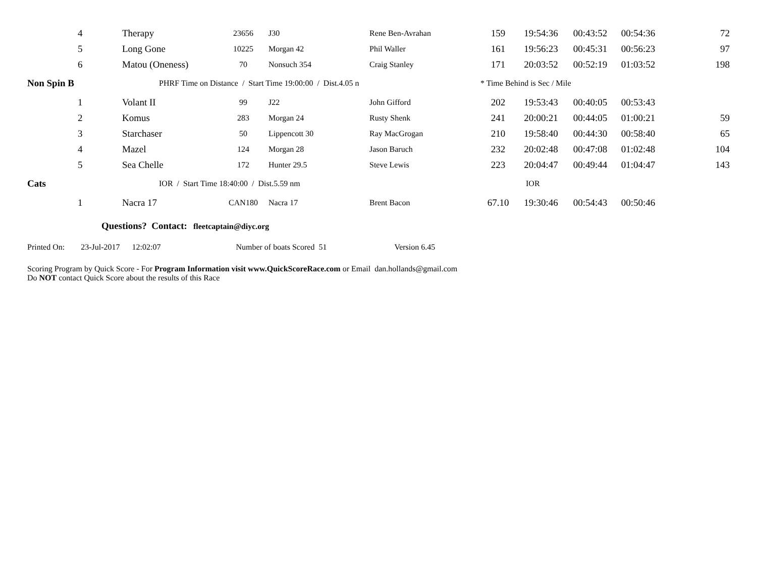| | 4 | Therapy | 23656 | J30 | Rene Ben-Avrahan | 159 | 19:54:36 | 00:43:52 | 00:54:36 | 72 |
| | 5 | Long Gone | 10225 | Morgan 42 | Phil Waller | 161 | 19:56:23 | 00:45:31 | 00:56:23 | 97 |
| | 6 | Matou (Oneness) | 70 | Nonsuch 354 | Craig Stanley | 171 | 20:03:52 | 00:52:19 | 01:03:52 | 198 |
| Non Spin B | | PHRF Time on Distance / Start Time 19:00:00 / Dist.4.05 n | | | | * Time Behind is Sec / Mile | | | | |
| | 1 | Volant II | 99 | J22 | John Gifford | 202 | 19:53:43 | 00:40:05 | 00:53:43 | |
| | 2 | Komus | 283 | Morgan 24 | Rusty Shenk | 241 | 20:00:21 | 00:44:05 | 01:00:21 | 59 |
| | 3 | Starchaser | 50 | Lippencott 30 | Ray MacGrogan | 210 | 19:58:40 | 00:44:30 | 00:58:40 | 65 |
| | 4 | Mazel | 124 | Morgan 28 | Jason Baruch | 232 | 20:02:48 | 00:47:08 | 01:02:48 | 104 |
| | 5 | Sea Chelle | 172 | Hunter 29.5 | Steve Lewis | 223 | 20:04:47 | 00:49:44 | 01:04:47 | 143 |
| Cats | | IOR / Start Time 18:40:00 / Dist.5.59 nm | | | | IOR | | | | |
| | 1 | Nacra 17 | CAN180 | Nacra 17 | Brent Bacon | 67.10 | 19:30:46 | 00:54:43 | 00:50:46 | |
Questions? Contact: fleetcaptain@diyc.org
Printed On: 23-Jul-2017 12:02:07 Number of boats Scored 51 Version 6.45
Scoring Program by Quick Score - For Program Information visit www.QuickScoreRace.com or Email dan.hollands@gmail.com
Do NOT contact Quick Score about the results of this Race